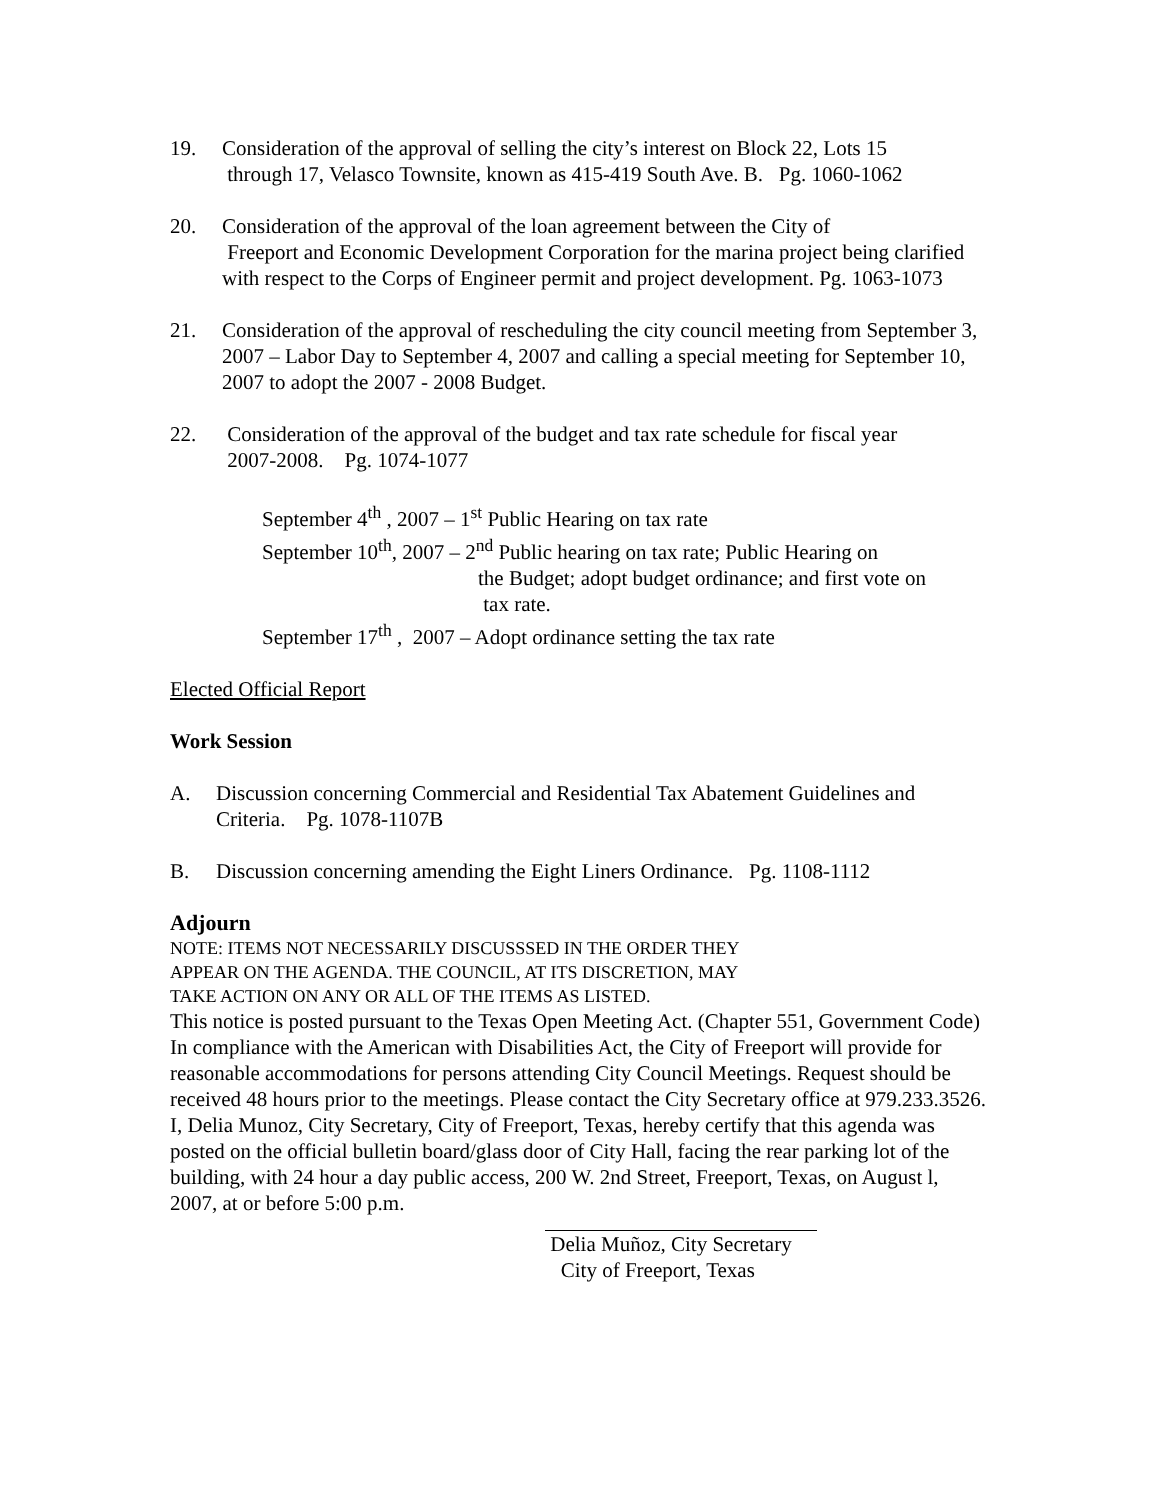19. Consideration of the approval of selling the city’s interest on Block 22, Lots 15
through 17, Velasco Townsite, known as 415-419 South Ave. B. Pg. 1060-1062
20. Consideration of the approval of the loan agreement between the City of
Freeport and Economic Development Corporation for the marina project being clarified with respect to the Corps of Engineer permit and project development. Pg. 1063-1073
21. Consideration of the approval of rescheduling the city council meeting from September 3, 2007 – Labor Day to September 4, 2007 and calling a special meeting for September 10, 2007 to adopt the 2007 - 2008 Budget.
22. Consideration of the approval of the budget and tax rate schedule for fiscal year
2007-2008. Pg. 1074-1077
September 4<sup>th</sup> , 2007 – 1<sup>st</sup> Public Hearing on tax rate
September 10<sup>th</sup>, 2007 – 2<sup>nd</sup> Public hearing on tax rate; Public Hearing on
the Budget; adopt budget ordinance; and first vote on
tax rate.
September 17<sup>th</sup> , 2007 – Adopt ordinance setting the tax rate
Elected Official Report
Work Session
A. Discussion concerning Commercial and Residential Tax Abatement Guidelines and Criteria. Pg. 1078-1107B
B. Discussion concerning amending the Eight Liners Ordinance. Pg. 1108-1112
Adjourn
NOTE: ITEMS NOT NECESSARILY DISCUSSSED IN THE ORDER THEY
APPEAR ON THE AGENDA. THE COUNCIL, AT ITS DISCRETION, MAY
TAKE ACTION ON ANY OR ALL OF THE ITEMS AS LISTED.
This notice is posted pursuant to the Texas Open Meeting Act. (Chapter 551, Government Code)
In compliance with the American with Disabilities Act, the City of Freeport will provide for reasonable accommodations for persons attending City Council Meetings. Request should be received 48 hours prior to the meetings. Please contact the City Secretary office at 979.233.3526.
I, Delia Munoz, City Secretary, City of Freeport, Texas, hereby certify that this agenda was posted on the official bulletin board/glass door of City Hall, facing the rear parking lot of the building, with 24 hour a day public access, 200 W. 2nd Street, Freeport, Texas, on August l, 2007, at or before 5:00 p.m.
Delia Muñoz, City Secretary
City of Freeport, Texas